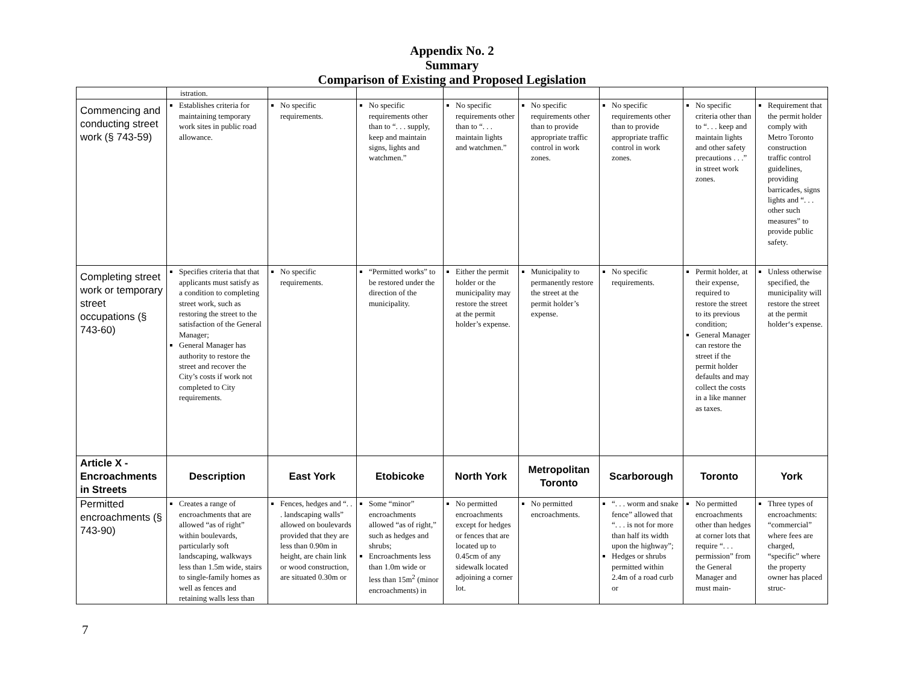Appendix No. 2
Summary
Comparison of Existing and Proposed Legislation
| | istration. | | | | | | | |
| Commencing and conducting street work (§ 743-59) | Establishes criteria for maintaining temporary work sites in public road allowance. | No specific requirements. | No specific requirements other than to “. . . supply, keep and maintain signs, lights and watchmen.” | No specific requirements other than to “. . . maintain lights and watchmen.” | No specific requirements other than to provide appropriate traffic control in work zones. | No specific requirements other than to provide appropriate traffic control in work zones. | No specific criteria other than to “. . . keep and maintain lights and other safety precautions . . .” in street work zones. | Requirement that the permit holder comply with Metro Toronto construction traffic control guidelines, providing barricades, signs lights and “. . . other such measures” to provide public safety. |
| Completing street work or temporary street occupations (§ 743-60) | Specifies criteria that that applicants must satisfy as a condition to completing street work, such as restoring the street to the satisfaction of the General Manager; General Manager has authority to restore the street and recover the City’s costs if work not completed to City requirements. | No specific requirements. | “Permitted works” to be restored under the direction of the municipality. | Either the permit holder or the municipality may restore the street at the permit holder’s expense. | Municipality to permanently restore the street at the permit holder’s expense. | No specific requirements. | Permit holder, at their expense, required to restore the street to its previous condition; General Manager can restore the street if the permit holder defaults and may collect the costs in a like manner as taxes. | Unless otherwise specified, the municipality will restore the street at the permit holder‘s expense. |
| Article X - Encroachments in Streets | Description | East York | Etobicoke | North York | Metropolitan Toronto | Scarborough | Toronto | York |
| Permitted encroachments (§ 743-90) | Creates a range of encroachments that are allowed “as of right” within boulevards, particularly soft landscaping, walkways less than 1.5m wide, stairs to single-family homes as well as fences and retaining walls less than | Fences, hedges and “. . . landscaping walls” allowed on boulevards provided that they are less than 0.90m in height, are chain link or wood construction, are situated 0.30m or | Some “minor” encroachments allowed “as of right,” such as hedges and shrubs; Encroachments less than 1.0m wide or less than 15m<sup>2</sup> (minor encroachments) in | No permitted encroachments except for hedges or fences that are located up to 0.45cm of any sidewalk located adjoining a corner lot. | No permitted encroachments. | “. . . worm and snake fence” allowed that “. . . is not for more than half its width upon the highway”; Hedges or shrubs permitted within 2.4m of a road curb or | No permitted encroachments other than hedges at corner lots that require “. . . permission” from the General Manager and must main- | Three types of encroachments: “commercial” where fees are charged, “specific” where the property owner has placed struc- |
7